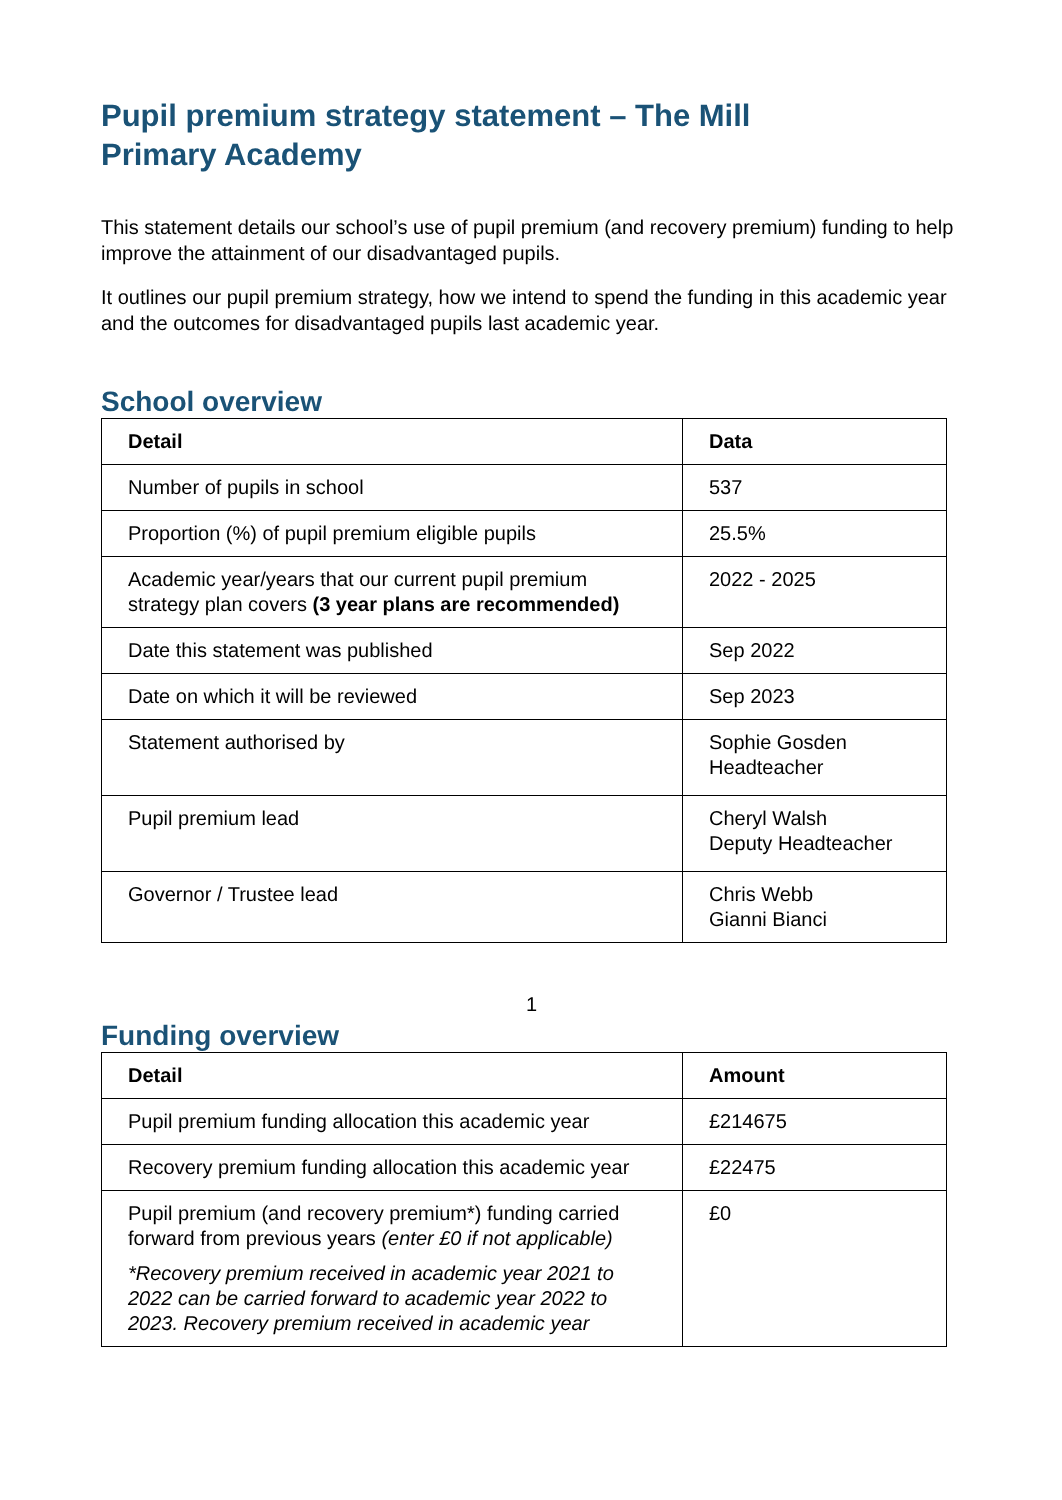Pupil premium strategy statement – The Mill
Primary Academy
This statement details our school’s use of pupil premium (and recovery premium) funding to help improve the attainment of our disadvantaged pupils.
It outlines our pupil premium strategy, how we intend to spend the funding in this academic year and the outcomes for disadvantaged pupils last academic year.
School overview
| Detail | Data |
| --- | --- |
| Number of pupils in school | 537 |
| Proportion (%) of pupil premium eligible pupils | 25.5% |
| Academic year/years that our current pupil premium strategy plan covers (3 year plans are recommended) | 2022 - 2025 |
| Date this statement was published | Sep 2022 |
| Date on which it will be reviewed | Sep 2023 |
| Statement authorised by | Sophie Gosden Headteacher |
| Pupil premium lead | Cheryl Walsh Deputy Headteacher |
| Governor / Trustee lead | Chris Webb Gianni Bianci |
1
Funding overview
| Detail | Amount |
| --- | --- |
| Pupil premium funding allocation this academic year | £214675 |
| Recovery premium funding allocation this academic year | £22475 |
| Pupil premium (and recovery premium*) funding carried forward from previous years (enter £0 if not applicable) *Recovery premium received in academic year 2021 to 2022 can be carried forward to academic year 2022 to 2023. Recovery premium received in academic year | £0 |